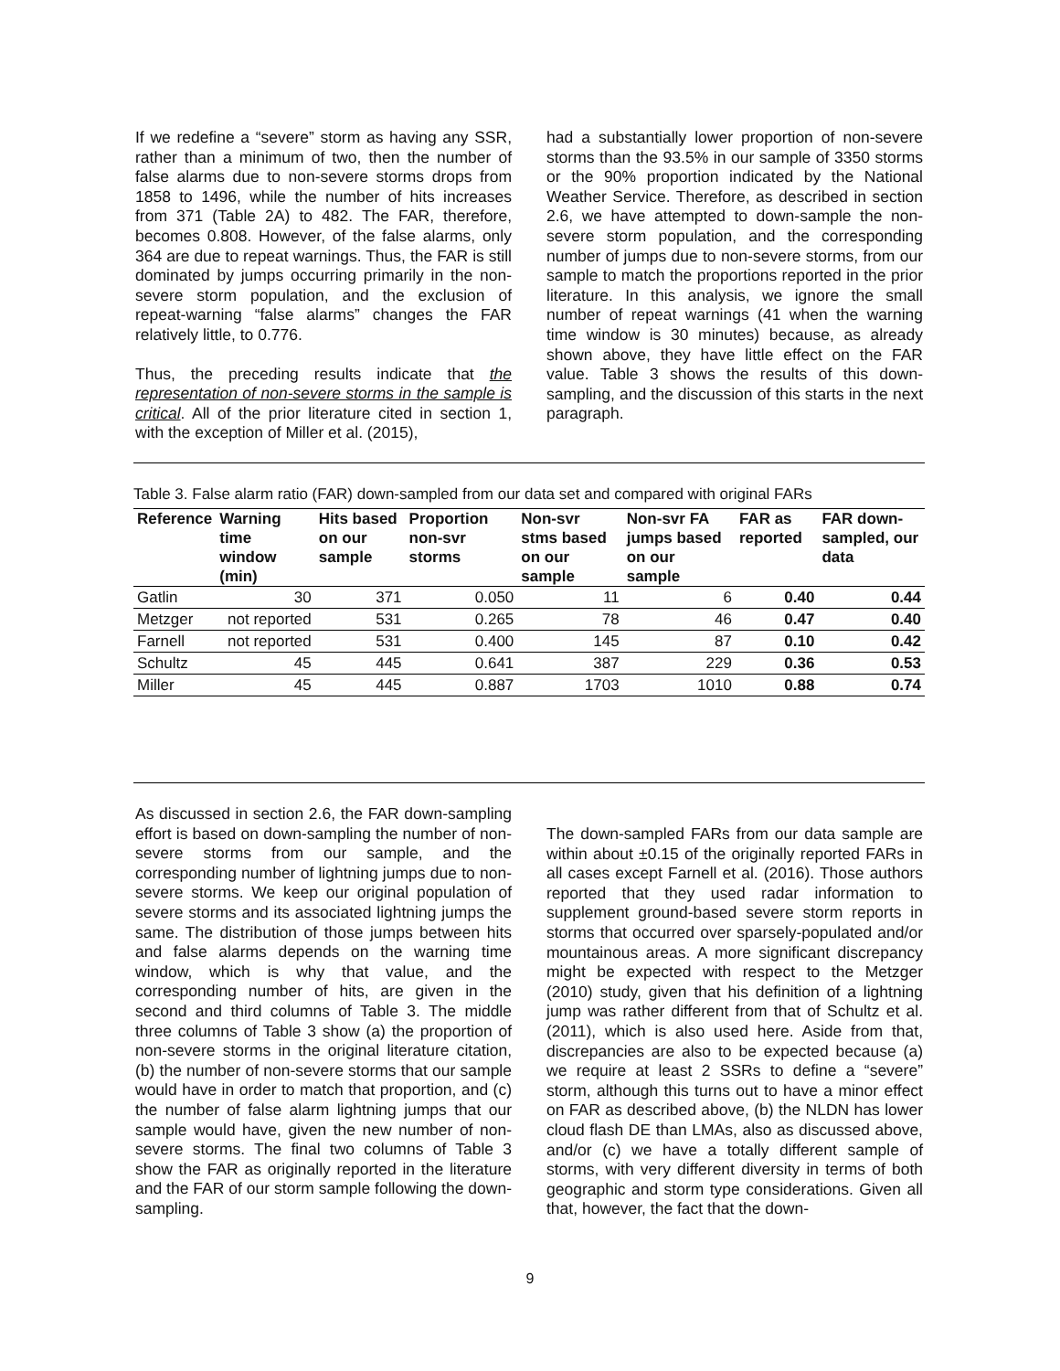If we redefine a “severe” storm as having any SSR, rather than a minimum of two, then the number of false alarms due to non-severe storms drops from 1858 to 1496, while the number of hits increases from 371 (Table 2A) to 482. The FAR, therefore, becomes 0.808. However, of the false alarms, only 364 are due to repeat warnings. Thus, the FAR is still dominated by jumps occurring primarily in the non-severe storm population, and the exclusion of repeat-warning “false alarms” changes the FAR relatively little, to 0.776.
Thus, the preceding results indicate that the representation of non-severe storms in the sample is critical. All of the prior literature cited in section 1, with the exception of Miller et al. (2015),
had a substantially lower proportion of non-severe storms than the 93.5% in our sample of 3350 storms or the 90% proportion indicated by the National Weather Service. Therefore, as described in section 2.6, we have attempted to down-sample the non-severe storm population, and the corresponding number of jumps due to non-severe storms, from our sample to match the proportions reported in the prior literature. In this analysis, we ignore the small number of repeat warnings (41 when the warning time window is 30 minutes) because, as already shown above, they have little effect on the FAR value. Table 3 shows the results of this down-sampling, and the discussion of this starts in the next paragraph.
Table 3. False alarm ratio (FAR) down-sampled from our data set and compared with original FARs
| Reference | Warning time window (min) | Hits based on our sample | Proportion non-svr storms | Non-svr stms based on our sample | Non-svr FA jumps based on our sample | FAR as reported | FAR down-sampled, our data |
| --- | --- | --- | --- | --- | --- | --- | --- |
| Gatlin | 30 | 371 | 0.050 | 11 | 6 | 0.40 | 0.44 |
| Metzger | not reported | 531 | 0.265 | 78 | 46 | 0.47 | 0.40 |
| Farnell | not reported | 531 | 0.400 | 145 | 87 | 0.10 | 0.42 |
| Schultz | 45 | 445 | 0.641 | 387 | 229 | 0.36 | 0.53 |
| Miller | 45 | 445 | 0.887 | 1703 | 1010 | 0.88 | 0.74 |
As discussed in section 2.6, the FAR down-sampling effort is based on down-sampling the number of non-severe storms from our sample, and the corresponding number of lightning jumps due to non-severe storms. We keep our original population of severe storms and its associated lightning jumps the same. The distribution of those jumps between hits and false alarms depends on the warning time window, which is why that value, and the corresponding number of hits, are given in the second and third columns of Table 3. The middle three columns of Table 3 show (a) the proportion of non-severe storms in the original literature citation, (b) the number of non-severe storms that our sample would have in order to match that proportion, and (c) the number of false alarm lightning jumps that our sample would have, given the new number of non-severe storms. The final two columns of Table 3 show the FAR as originally reported in the literature and the FAR of our storm sample following the down-sampling.
The down-sampled FARs from our data sample are within about ±0.15 of the originally reported FARs in all cases except Farnell et al. (2016). Those authors reported that they used radar information to supplement ground-based severe storm reports in storms that occurred over sparsely-populated and/or mountainous areas. A more significant discrepancy might be expected with respect to the Metzger (2010) study, given that his definition of a lightning jump was rather different from that of Schultz et al. (2011), which is also used here. Aside from that, discrepancies are also to be expected because (a) we require at least 2 SSRs to define a “severe” storm, although this turns out to have a minor effect on FAR as described above, (b) the NLDN has lower cloud flash DE than LMAs, also as discussed above, and/or (c) we have a totally different sample of storms, with very different diversity in terms of both geographic and storm type considerations. Given all that, however, the fact that the down-
9